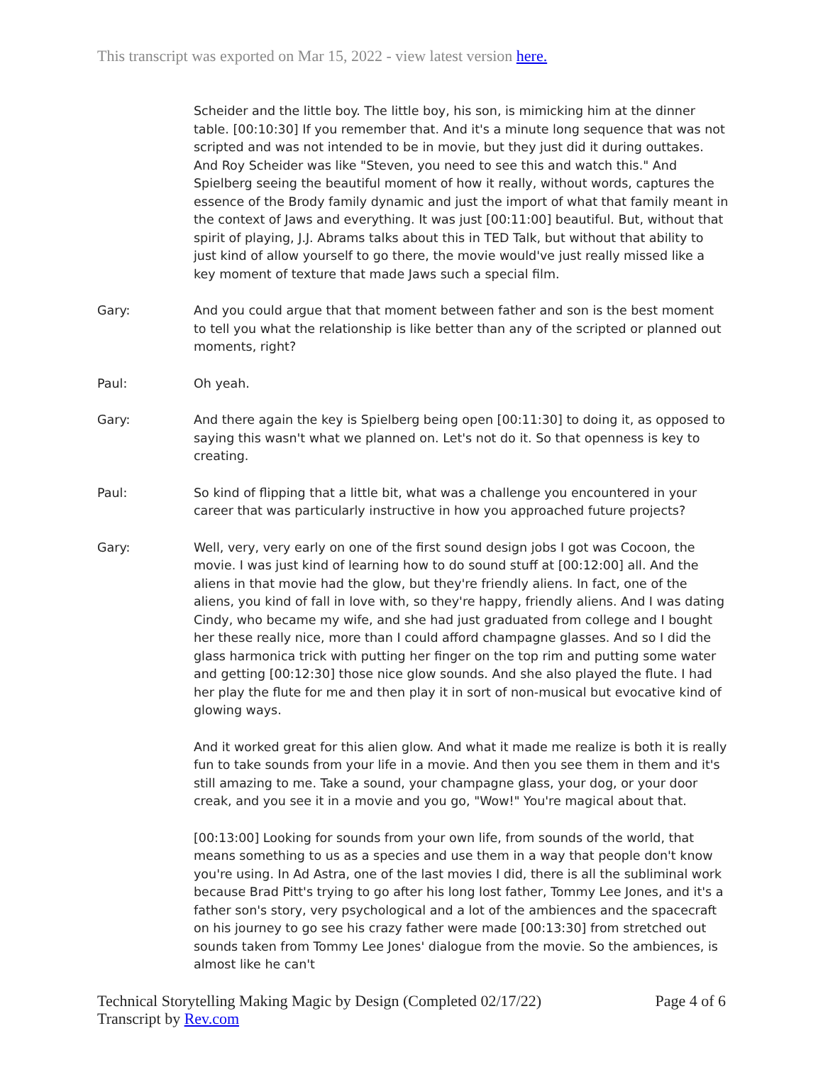This transcript was exported on Mar 15, 2022 - view latest version here.
Scheider and the little boy. The little boy, his son, is mimicking him at the dinner table. [00:10:30] If you remember that. And it's a minute long sequence that was not scripted and was not intended to be in movie, but they just did it during outtakes. And Roy Scheider was like "Steven, you need to see this and watch this." And Spielberg seeing the beautiful moment of how it really, without words, captures the essence of the Brody family dynamic and just the import of what that family meant in the context of Jaws and everything. It was just [00:11:00] beautiful. But, without that spirit of playing, J.J. Abrams talks about this in TED Talk, but without that ability to just kind of allow yourself to go there, the movie would've just really missed like a key moment of texture that made Jaws such a special film.
Gary: And you could argue that that moment between father and son is the best moment to tell you what the relationship is like better than any of the scripted or planned out moments, right?
Paul: Oh yeah.
Gary: And there again the key is Spielberg being open [00:11:30] to doing it, as opposed to saying this wasn't what we planned on. Let's not do it. So that openness is key to creating.
Paul: So kind of flipping that a little bit, what was a challenge you encountered in your career that was particularly instructive in how you approached future projects?
Gary: Well, very, very early on one of the first sound design jobs I got was Cocoon, the movie. I was just kind of learning how to do sound stuff at [00:12:00] all. And the aliens in that movie had the glow, but they're friendly aliens. In fact, one of the aliens, you kind of fall in love with, so they're happy, friendly aliens. And I was dating Cindy, who became my wife, and she had just graduated from college and I bought her these really nice, more than I could afford champagne glasses. And so I did the glass harmonica trick with putting her finger on the top rim and putting some water and getting [00:12:30] those nice glow sounds. And she also played the flute. I had her play the flute for me and then play it in sort of non-musical but evocative kind of glowing ways.
And it worked great for this alien glow. And what it made me realize is both it is really fun to take sounds from your life in a movie. And then you see them in them and it's still amazing to me. Take a sound, your champagne glass, your dog, or your door creak, and you see it in a movie and you go, "Wow!" You're magical about that.
[00:13:00] Looking for sounds from your own life, from sounds of the world, that means something to us as a species and use them in a way that people don't know you're using. In Ad Astra, one of the last movies I did, there is all the subliminal work because Brad Pitt's trying to go after his long lost father, Tommy Lee Jones, and it's a father son's story, very psychological and a lot of the ambiences and the spacecraft on his journey to go see his crazy father were made [00:13:30] from stretched out sounds taken from Tommy Lee Jones' dialogue from the movie. So the ambiences, is almost like he can't
Technical Storytelling Making Magic by Design (Completed 02/17/22)
Transcript by Rev.com
Page 4 of 6